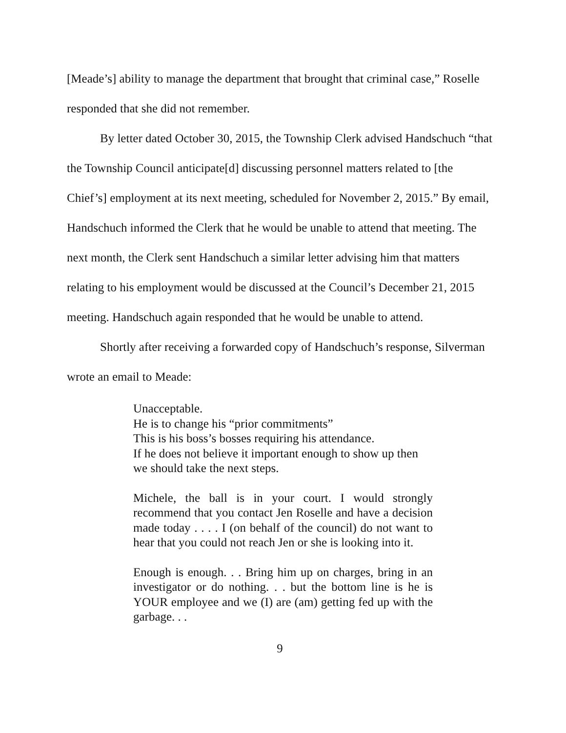[Meade’s] ability to manage the department that brought that criminal case,” Roselle responded that she did not remember.
By letter dated October 30, 2015, the Township Clerk advised Handschuch “that the Township Council anticipate[d] discussing personnel matters related to [the Chief’s] employment at its next meeting, scheduled for November 2, 2015.” By email, Handschuch informed the Clerk that he would be unable to attend that meeting. The next month, the Clerk sent Handschuch a similar letter advising him that matters relating to his employment would be discussed at the Council’s December 21, 2015 meeting. Handschuch again responded that he would be unable to attend.
Shortly after receiving a forwarded copy of Handschuch’s response, Silverman wrote an email to Meade:
Unacceptable.
He is to change his “prior commitments”
This is his boss’s bosses requiring his attendance.
If he does not believe it important enough to show up then we should take the next steps.
Michele, the ball is in your court. I would strongly recommend that you contact Jen Roselle and have a decision made today . . . . I (on behalf of the council) do not want to hear that you could not reach Jen or she is looking into it.
Enough is enough. . . Bring him up on charges, bring in an investigator or do nothing. . . but the bottom line is he is YOUR employee and we (I) are (am) getting fed up with the garbage. . .
9